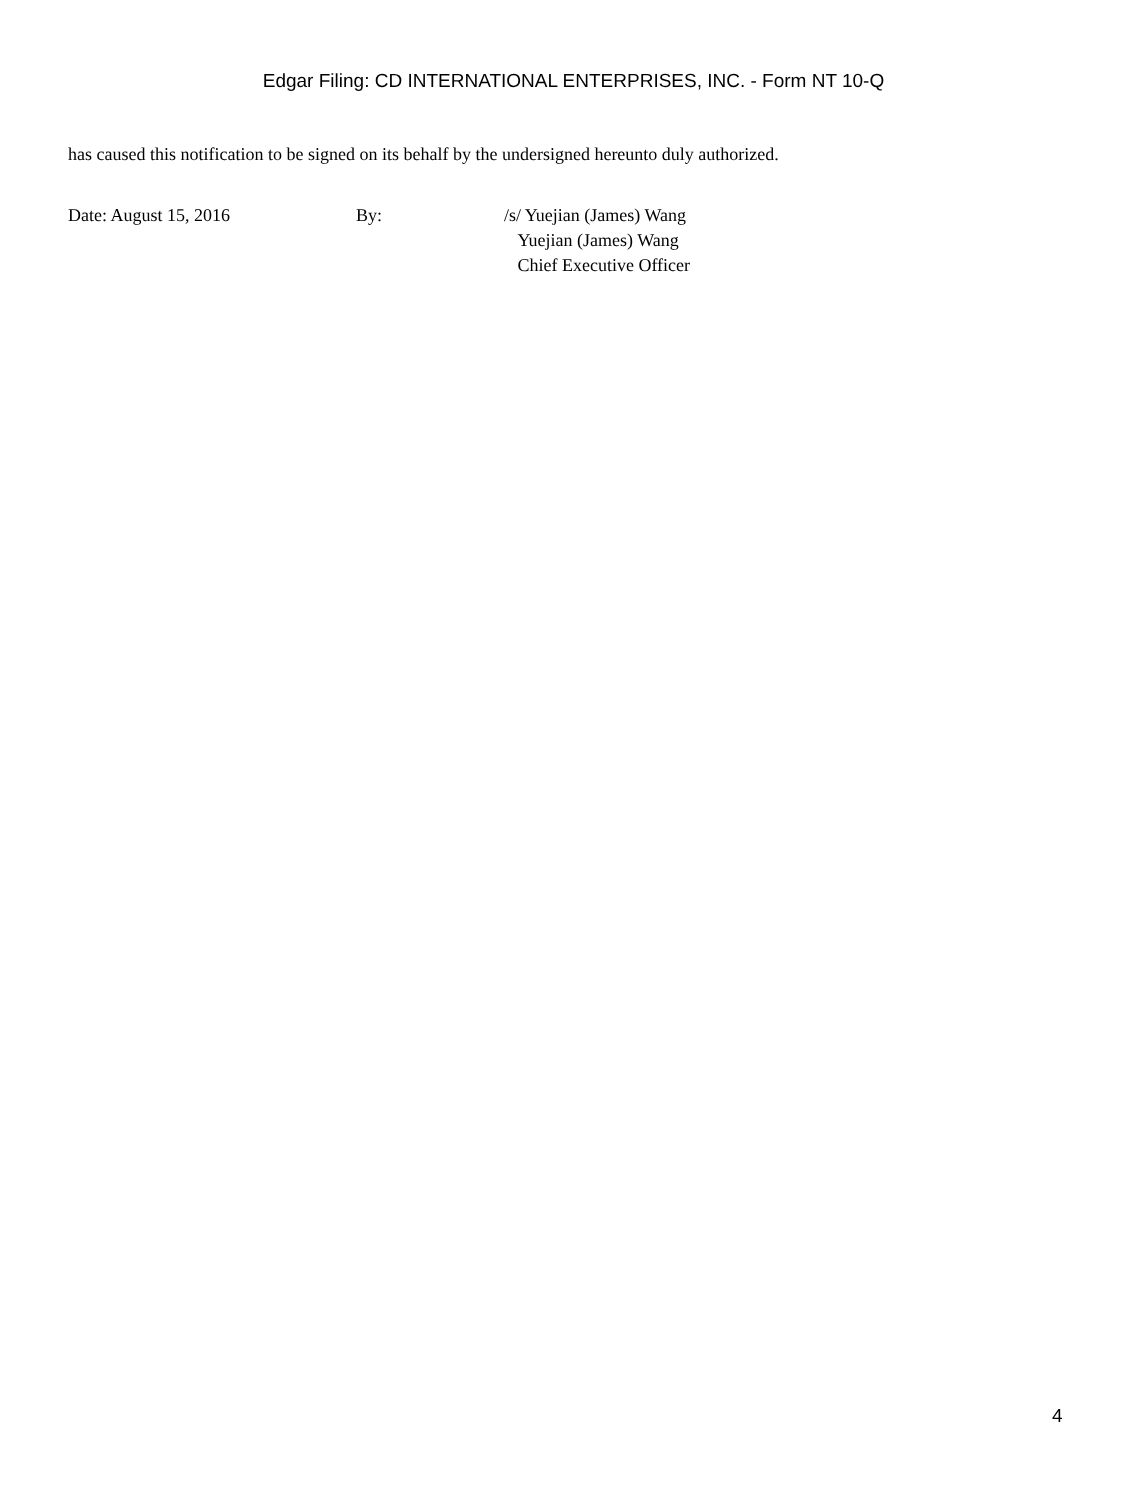Edgar Filing: CD INTERNATIONAL ENTERPRISES, INC. - Form NT 10-Q
has caused this notification to be signed on its behalf by the undersigned hereunto duly authorized.
Date: August 15, 2016 By: /s/ Yuejian (James) Wang
Yuejian (James) Wang
Chief Executive Officer
4